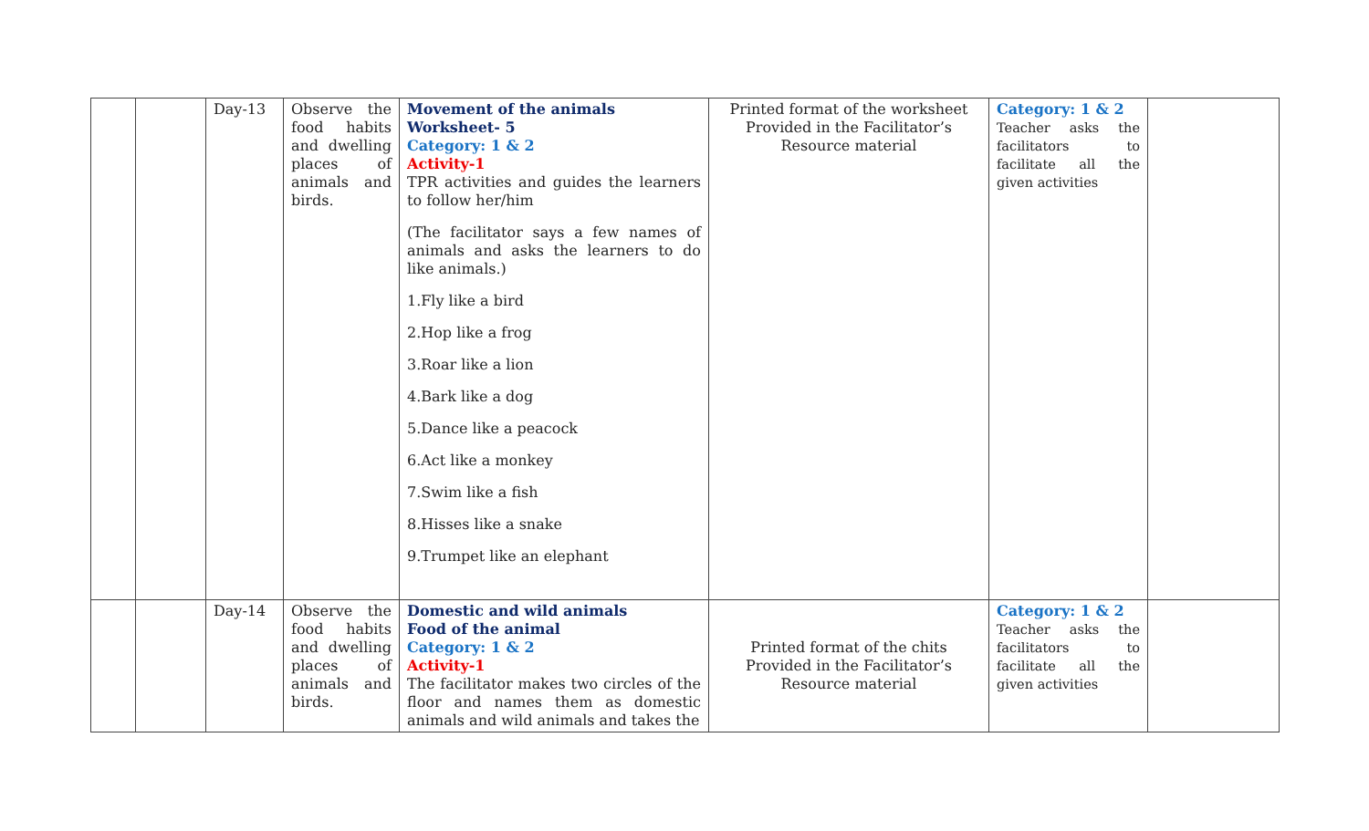| | | Day-13 | Observe the food habits and dwelling places of animals and birds. | Movement of the animals Worksheet- 5 Category: 1 & 2 Activity-1 TPR activities and guides the learners to follow her/him (The facilitator says a few names of animals and asks the learners to do like animals.) 1.Fly like a bird 2.Hop like a frog 3.Roar like a lion 4.Bark like a dog 5.Dance like a peacock 6.Act like a monkey 7.Swim like a fish 8.Hisses like a snake 9.Trumpet like an elephant | Printed format of the worksheet Provided in the Facilitator’s Resource material | Category: 1 & 2 Teacher asks the facilitators to facilitate all the given activities | |
| | | Day-14 | Observe the food habits and dwelling places of animals and birds. | Domestic and wild animals Food of the animal Category: 1 & 2 Activity-1 The facilitator makes two circles of the floor and names them as domestic animals and wild animals and takes the | Printed format of the chits Provided in the Facilitator’s Resource material | Category: 1 & 2 Teacher asks the facilitators to facilitate all the given activities | |